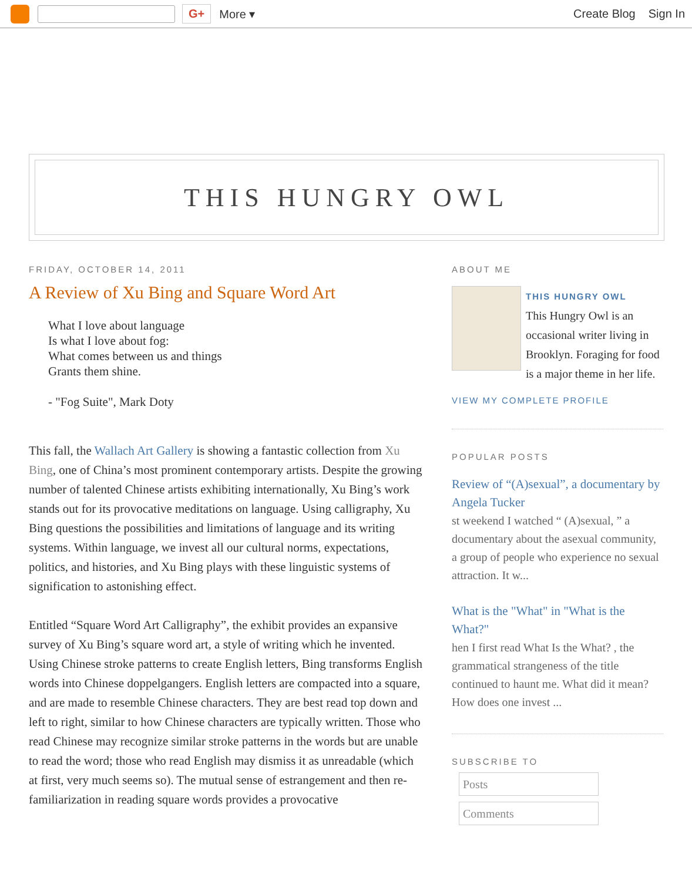G+ More ▾ Create Blog Sign In
THIS HUNGRY OWL
FRIDAY, OCTOBER 14, 2011
A Review of Xu Bing and Square Word Art
What I love about language
Is what I love about fog:
What comes between us and things
Grants them shine.
- "Fog Suite", Mark Doty
This fall, the Wallach Art Gallery is showing a fantastic collection from Xu Bing, one of China’s most prominent contemporary artists. Despite the growing number of talented Chinese artists exhibiting internationally, Xu Bing’s work stands out for its provocative meditations on language. Using calligraphy, Xu Bing questions the possibilities and limitations of language and its writing systems. Within language, we invest all our cultural norms, expectations, politics, and histories, and Xu Bing plays with these linguistic systems of signification to astonishing effect.
Entitled “Square Word Art Calligraphy”, the exhibit provides an expansive survey of Xu Bing’s square word art, a style of writing which he invented. Using Chinese stroke patterns to create English letters, Bing transforms English words into Chinese doppelgangers. English letters are compacted into a square, and are made to resemble Chinese characters. They are best read top down and left to right, similar to how Chinese characters are typically written. Those who read Chinese may recognize similar stroke patterns in the words but are unable to read the word; those who read English may dismiss it as unreadable (which at first, very much seems so). The mutual sense of estrangement and then re-familiarization in reading square words provides a provocative
ABOUT ME
THIS HUNGRY OWL
This Hungry Owl is an occasional writer living in Brooklyn. Foraging for food is a major theme in her life.
VIEW MY COMPLETE PROFILE
POPULAR POSTS
Review of “(A)sexual”, a documentary by Angela Tucker
st weekend I watched “ (A)sexual, ” a documentary about the asexual community, a group of people who experience no sexual attraction. It w...
What is the "What" in "What is the What?"
hen I first read What Is the What? , the grammatical strangeness of the title continued to haunt me. What did it mean? How does one invest ...
SUBSCRIBE TO
Posts
Comments